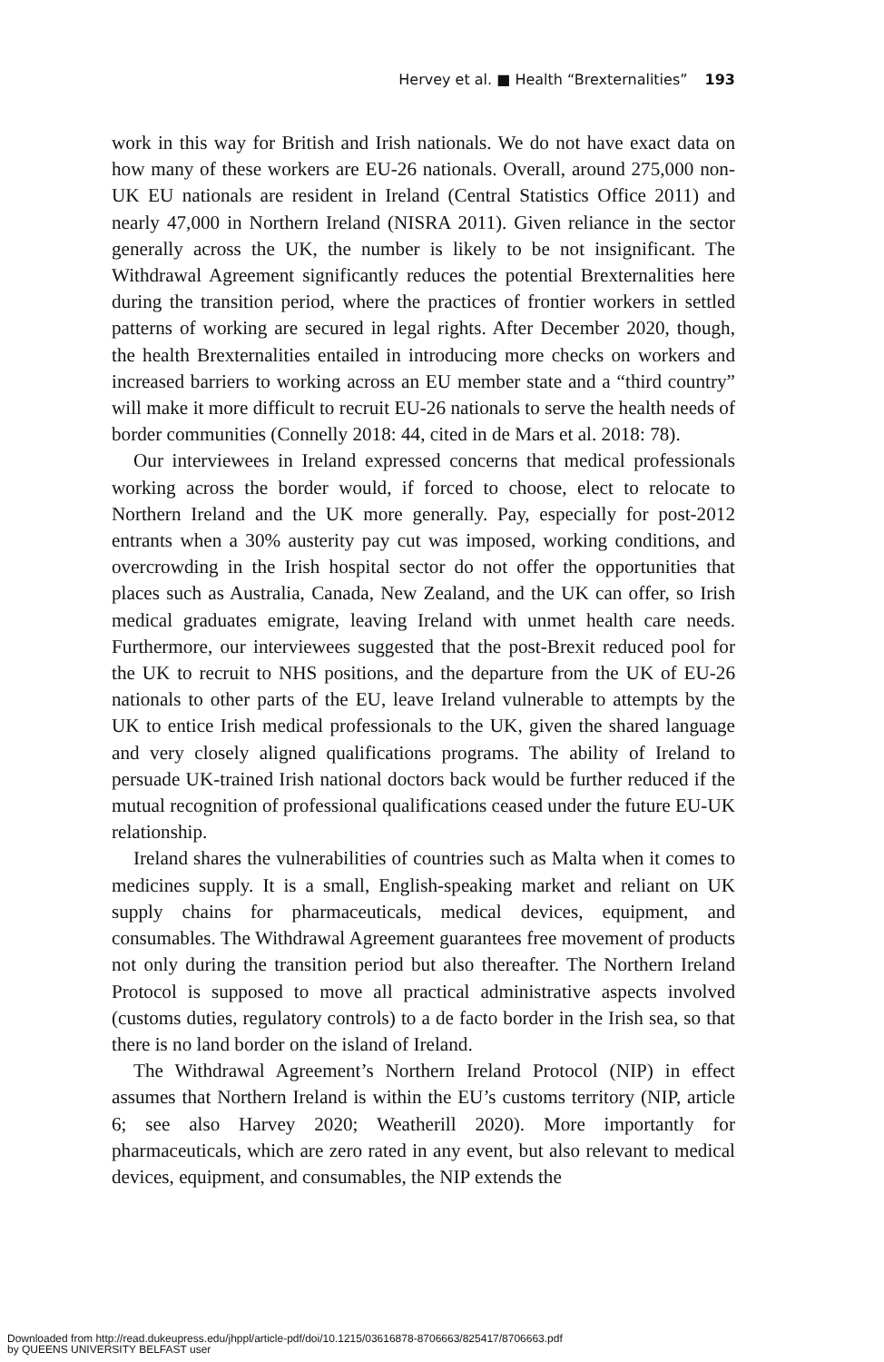Hervey et al. ■ Health “Brexternalities” 193
work in this way for British and Irish nationals. We do not have exact data on how many of these workers are EU-26 nationals. Overall, around 275,000 non-UK EU nationals are resident in Ireland (Central Statistics Office 2011) and nearly 47,000 in Northern Ireland (NISRA 2011). Given reliance in the sector generally across the UK, the number is likely to be not insignificant. The Withdrawal Agreement significantly reduces the potential Brexternalities here during the transition period, where the practices of frontier workers in settled patterns of working are secured in legal rights. After December 2020, though, the health Brexternalities entailed in introducing more checks on workers and increased barriers to working across an EU member state and a “third country” will make it more difficult to recruit EU-26 nationals to serve the health needs of border communities (Connelly 2018: 44, cited in de Mars et al. 2018: 78).
Our interviewees in Ireland expressed concerns that medical professionals working across the border would, if forced to choose, elect to relocate to Northern Ireland and the UK more generally. Pay, especially for post-2012 entrants when a 30% austerity pay cut was imposed, working conditions, and overcrowding in the Irish hospital sector do not offer the opportunities that places such as Australia, Canada, New Zealand, and the UK can offer, so Irish medical graduates emigrate, leaving Ireland with unmet health care needs. Furthermore, our interviewees suggested that the post-Brexit reduced pool for the UK to recruit to NHS positions, and the departure from the UK of EU-26 nationals to other parts of the EU, leave Ireland vulnerable to attempts by the UK to entice Irish medical professionals to the UK, given the shared language and very closely aligned qualifications programs. The ability of Ireland to persuade UK-trained Irish national doctors back would be further reduced if the mutual recognition of professional qualifications ceased under the future EU-UK relationship.
Ireland shares the vulnerabilities of countries such as Malta when it comes to medicines supply. It is a small, English-speaking market and reliant on UK supply chains for pharmaceuticals, medical devices, equipment, and consumables. The Withdrawal Agreement guarantees free movement of products not only during the transition period but also thereafter. The Northern Ireland Protocol is supposed to move all practical administrative aspects involved (customs duties, regulatory controls) to a de facto border in the Irish sea, so that there is no land border on the island of Ireland.
The Withdrawal Agreement’s Northern Ireland Protocol (NIP) in effect assumes that Northern Ireland is within the EU’s customs territory (NIP, article 6; see also Harvey 2020; Weatherill 2020). More importantly for pharmaceuticals, which are zero rated in any event, but also relevant to medical devices, equipment, and consumables, the NIP extends the
Downloaded from http://read.dukeupress.edu/jhppl/article-pdf/doi/10.1215/03616878-8706663/825417/8706663.pdf
by QUEENS UNIVERSITY BELFAST user